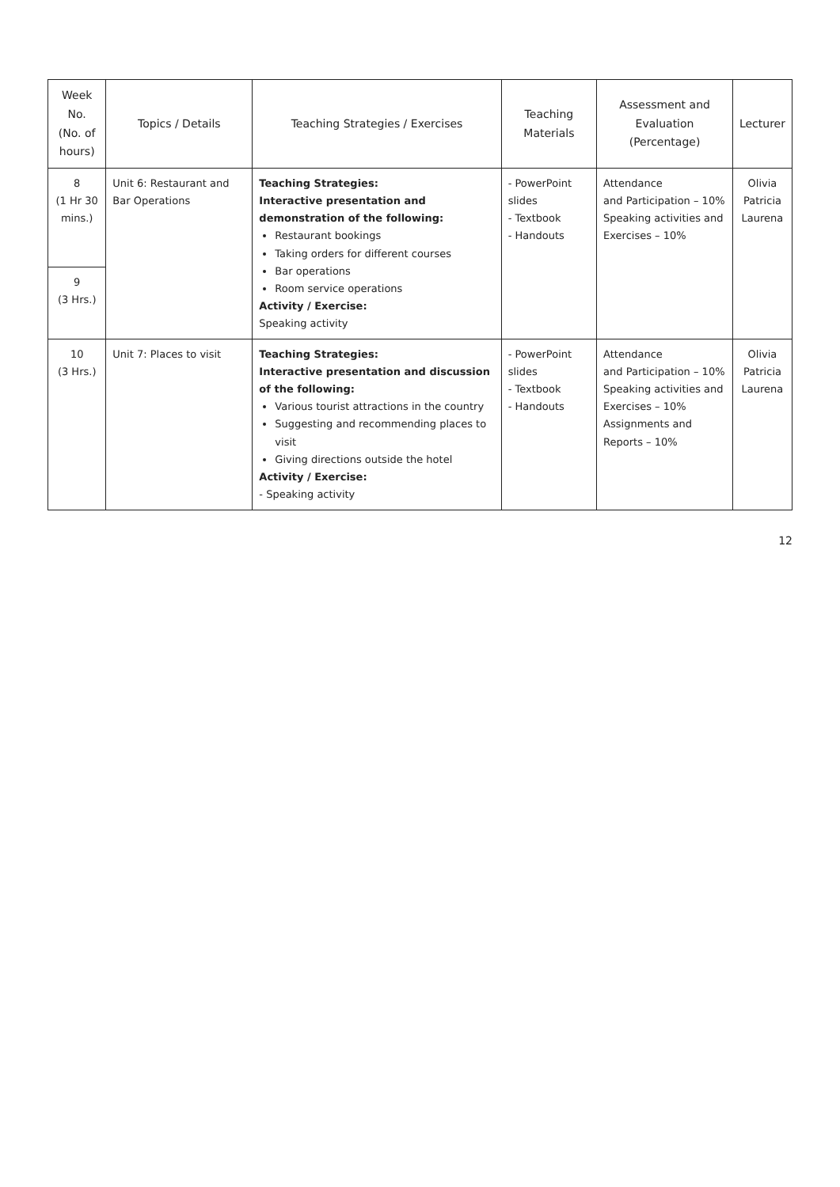| Week No. (No. of hours) | Topics / Details | Teaching Strategies / Exercises | Teaching Materials | Assessment and Evaluation (Percentage) | Lecturer |
| --- | --- | --- | --- | --- | --- |
| 8 (1 Hr 30 mins.) | Unit 6: Restaurant and Bar Operations | Teaching Strategies: Interactive presentation and demonstration of the following: Restaurant bookings Taking orders for different courses Bar operations Room service operations Activity / Exercise: Speaking activity | - PowerPoint slides - Textbook - Handouts | Attendance and Participation – 10% Speaking activities and Exercises – 10% | Olivia Patricia Laurena |
| 9 (3 Hrs.) | | | | | |
| 10 (3 Hrs.) | Unit 7: Places to visit | Teaching Strategies: Interactive presentation and discussion of the following: Various tourist attractions in the country Suggesting and recommending places to visit Giving directions outside the hotel Activity / Exercise: - Speaking activity | - PowerPoint slides - Textbook - Handouts | Attendance and Participation – 10% Speaking activities and Exercises – 10% Assignments and Reports – 10% | Olivia Patricia Laurena |
12